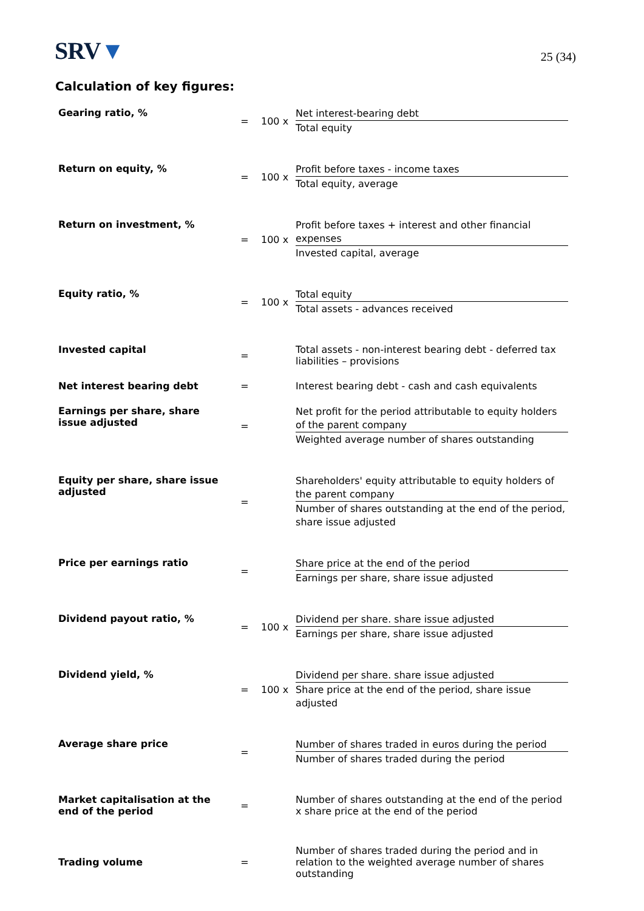SRV▼
25 (34)
Calculation of key figures:
| Gearing ratio, % | = | 100 x | Net interest-bearing debt Total equity |
| Return on equity, % | = | 100 x | Profit before taxes - income taxes Total equity, average |
| Return on investment, % | = | 100 x | Profit before taxes + interest and other financial expenses Invested capital, average |
| Equity ratio, % | = | 100 x | Total equity Total assets - advances received |
| Invested capital | = | | Total assets - non-interest bearing debt - deferred tax liabilities – provisions |
| Net interest bearing debt | = | | Interest bearing debt - cash and cash equivalents |
| Earnings per share, share issue adjusted | = | | Net profit for the period attributable to equity holders of the parent company Weighted average number of shares outstanding |
| Equity per share, share issue adjusted | = | | Shareholders' equity attributable to equity holders of the parent company Number of shares outstanding at the end of the period, share issue adjusted |
| Price per earnings ratio | = | | Share price at the end of the period Earnings per share, share issue adjusted |
| Dividend payout ratio, % | = | 100 x | Dividend per share. share issue adjusted Earnings per share, share issue adjusted |
| Dividend yield, % | = | 100 x | Dividend per share. share issue adjusted Share price at the end of the period, share issue adjusted |
| Average share price | = | | Number of shares traded in euros during the period Number of shares traded during the period |
| Market capitalisation at the end of the period | = | | Number of shares outstanding at the end of the period x share price at the end of the period |
| Trading volume | = | | Number of shares traded during the period and in relation to the weighted average number of shares outstanding |